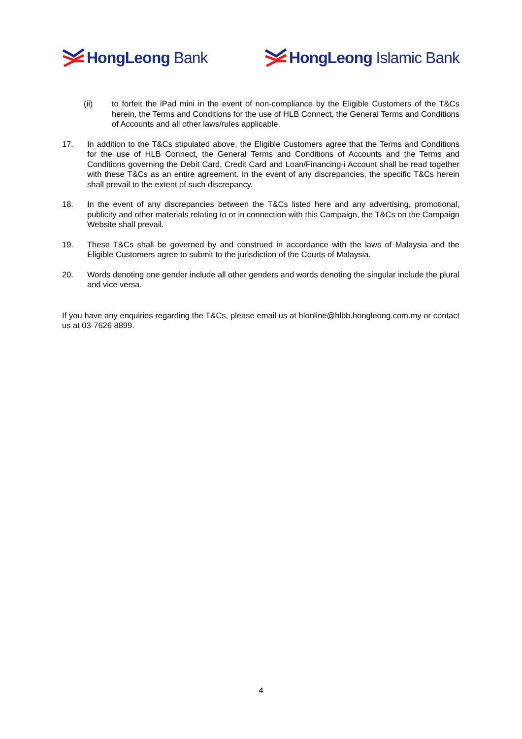HongLeong Bank HongLeong Islamic Bank
(ii) to forfeit the iPad mini in the event of non-compliance by the Eligible Customers of the T&Cs herein, the Terms and Conditions for the use of HLB Connect, the General Terms and Conditions of Accounts and all other laws/rules applicable.
17. In addition to the T&Cs stipulated above, the Eligible Customers agree that the Terms and Conditions for the use of HLB Connect, the General Terms and Conditions of Accounts and the Terms and Conditions governing the Debit Card, Credit Card and Loan/Financing-i Account shall be read together with these T&Cs as an entire agreement. In the event of any discrepancies, the specific T&Cs herein shall prevail to the extent of such discrepancy.
18. In the event of any discrepancies between the T&Cs listed here and any advertising, promotional, publicity and other materials relating to or in connection with this Campaign, the T&Cs on the Campaign Website shall prevail.
19. These T&Cs shall be governed by and construed in accordance with the laws of Malaysia and the Eligible Customers agree to submit to the jurisdiction of the Courts of Malaysia.
20. Words denoting one gender include all other genders and words denoting the singular include the plural and vice versa.
If you have any enquiries regarding the T&Cs, please email us at hlonline@hlbb.hongleong.com.my or contact us at 03-7626 8899.
4